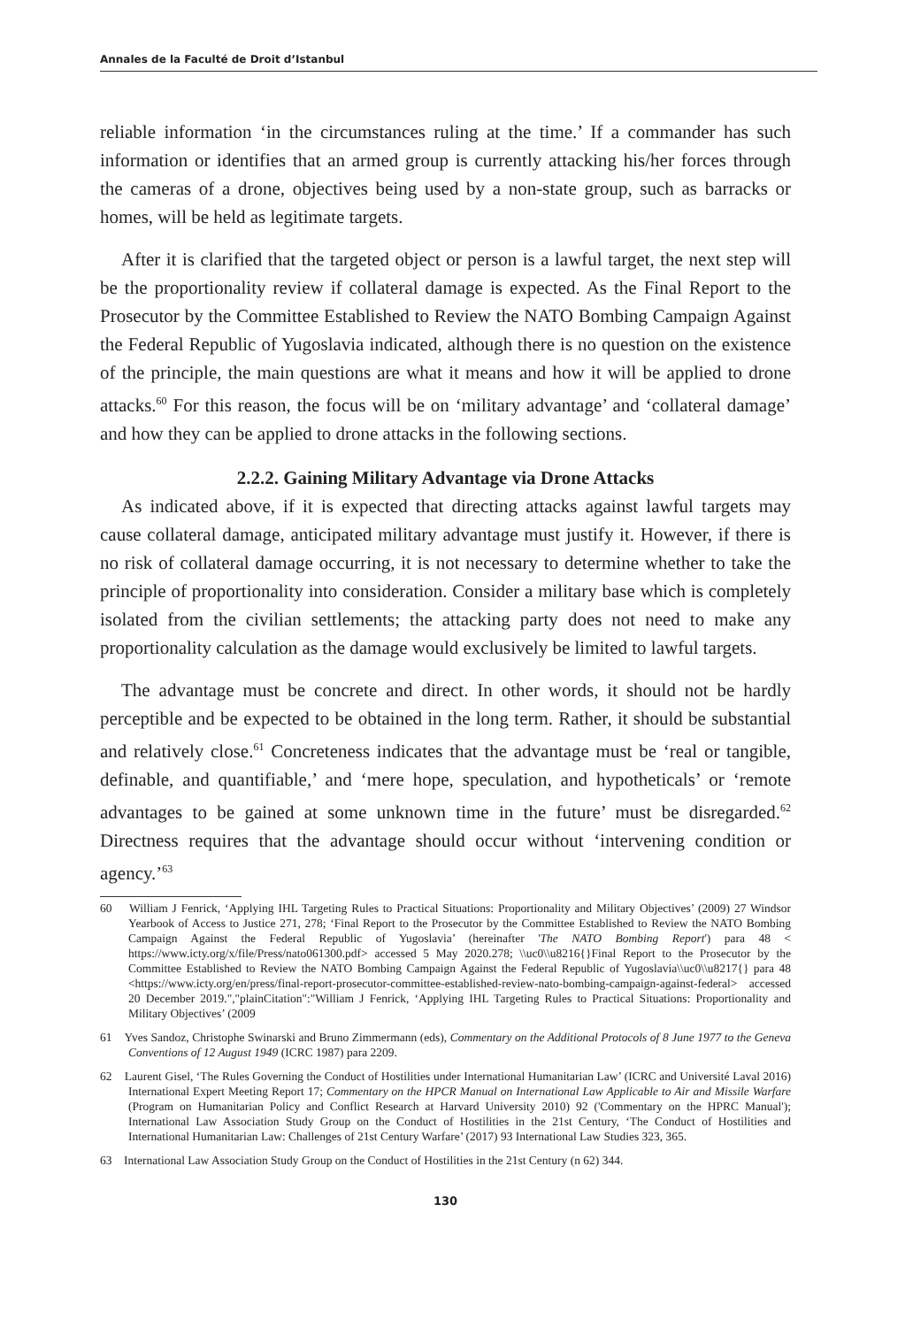Annales de la Faculté de Droit d’Istanbul
reliable information ‘in the circumstances ruling at the time.’ If a commander has such information or identifies that an armed group is currently attacking his/her forces through the cameras of a drone, objectives being used by a non-state group, such as barracks or homes, will be held as legitimate targets.
After it is clarified that the targeted object or person is a lawful target, the next step will be the proportionality review if collateral damage is expected. As the Final Report to the Prosecutor by the Committee Established to Review the NATO Bombing Campaign Against the Federal Republic of Yugoslavia indicated, although there is no question on the existence of the principle, the main questions are what it means and how it will be applied to drone attacks.<sup>60</sup> For this reason, the focus will be on ‘military advantage’ and ‘collateral damage’ and how they can be applied to drone attacks in the following sections.
2.2.2. Gaining Military Advantage via Drone Attacks
As indicated above, if it is expected that directing attacks against lawful targets may cause collateral damage, anticipated military advantage must justify it. However, if there is no risk of collateral damage occurring, it is not necessary to determine whether to take the principle of proportionality into consideration. Consider a military base which is completely isolated from the civilian settlements; the attacking party does not need to make any proportionality calculation as the damage would exclusively be limited to lawful targets.
The advantage must be concrete and direct. In other words, it should not be hardly perceptible and be expected to be obtained in the long term. Rather, it should be substantial and relatively close.<sup>61</sup> Concreteness indicates that the advantage must be ‘real or tangible, definable, and quantifiable,’ and ‘mere hope, speculation, and hypotheticals’ or ‘remote advantages to be gained at some unknown time in the future’ must be disregarded.<sup>62</sup> Directness requires that the advantage should occur without ‘intervening condition or agency.’<sup>63</sup>
60 William J Fenrick, ‘Applying IHL Targeting Rules to Practical Situations: Proportionality and Military Objectives’ (2009) 27 Windsor Yearbook of Access to Justice 271, 278; ‘Final Report to the Prosecutor by the Committee Established to Review the NATO Bombing Campaign Against the Federal Republic of Yugoslavia’ (hereinafter 'The NATO Bombing Report') para 48 < https://www.icty.org/x/file/Press/nato061300.pdf> accessed 5 May 2020.278; \\uc0\\u8216{}Final Report to the Prosecutor by the Committee Established to Review the NATO Bombing Campaign Against the Federal Republic of Yugoslavia\\uc0\\u8217{} para 48 <https://www.icty.org/en/press/final-report-prosecutor-committee-established-review-nato-bombing-campaign-against-federal> accessed 20 December 2019.","plainCitation":"William J Fenrick, ‘Applying IHL Targeting Rules to Practical Situations: Proportionality and Military Objectives’ (2009
61 Yves Sandoz, Christophe Swinarski and Bruno Zimmermann (eds), Commentary on the Additional Protocols of 8 June 1977 to the Geneva Conventions of 12 August 1949 (ICRC 1987) para 2209.
62 Laurent Gisel, ‘The Rules Governing the Conduct of Hostilities under International Humanitarian Law’ (ICRC and Université Laval 2016) International Expert Meeting Report 17; Commentary on the HPCR Manual on International Law Applicable to Air and Missile Warfare (Program on Humanitarian Policy and Conflict Research at Harvard University 2010) 92 ('Commentary on the HPRC Manual'); International Law Association Study Group on the Conduct of Hostilities in the 21st Century, ‘The Conduct of Hostilities and International Humanitarian Law: Challenges of 21st Century Warfare’ (2017) 93 International Law Studies 323, 365.
63 International Law Association Study Group on the Conduct of Hostilities in the 21st Century (n 62) 344.
130